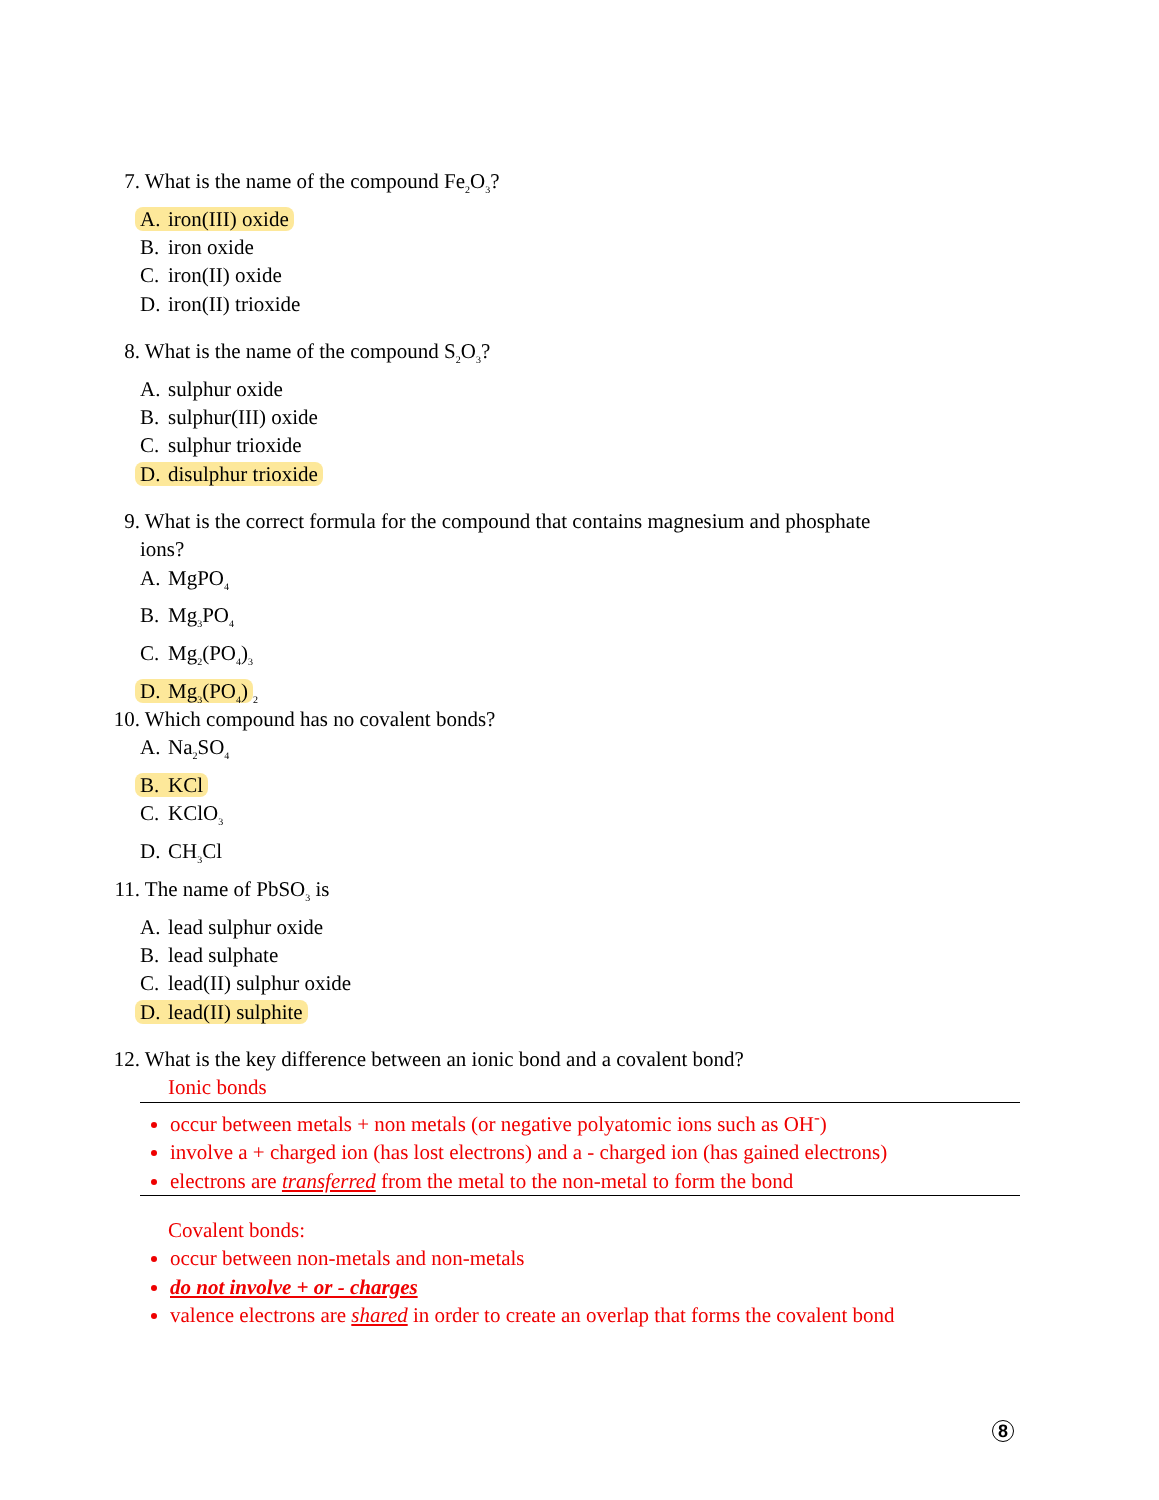7. What is the name of the compound Fe<sub>2</sub>O<sub>3</sub>?
A. iron(III) oxide
B. iron oxide
C. iron(II) oxide
D. iron(II) trioxide
8. What is the name of the compound S<sub>2</sub>O<sub>3</sub>?
A. sulphur oxide
B. sulphur(III) oxide
C. sulphur trioxide
D. disulphur trioxide
9. What is the correct formula for the compound that contains magnesium and phosphate
ions?
A. MgPO<sub>4</sub>
B. Mg<sub>3</sub>PO<sub>4</sub>
C. Mg<sub>2</sub>(PO<sub>4</sub>)<sub>3</sub>
D. Mg<sub>3</sub>(PO<sub>4</sub>)<sub>2</sub>
10. Which compound has no covalent bonds?
A. Na<sub>2</sub>SO<sub>4</sub>
B. KCl
C. KClO<sub>3</sub>
D. CH<sub>3</sub>Cl
11. The name of PbSO<sub>3</sub> is
A. lead sulphur oxide
B. lead sulphate
C. lead(II) sulphur oxide
D. lead(II) sulphite
12. What is the key difference between an ionic bond and a covalent bond?
Ionic bonds
occur between metals + non metals (or negative polyatomic ions such as OH<sup>-</sup>)
involve a + charged ion (has lost electrons) and a - charged ion (has gained electrons)
electrons are transferred from the metal to the non-metal to form the bond
Covalent bonds:
occur between non-metals and non-metals
do not involve + or - charges
valence electrons are shared in order to create an overlap that forms the covalent bond
8